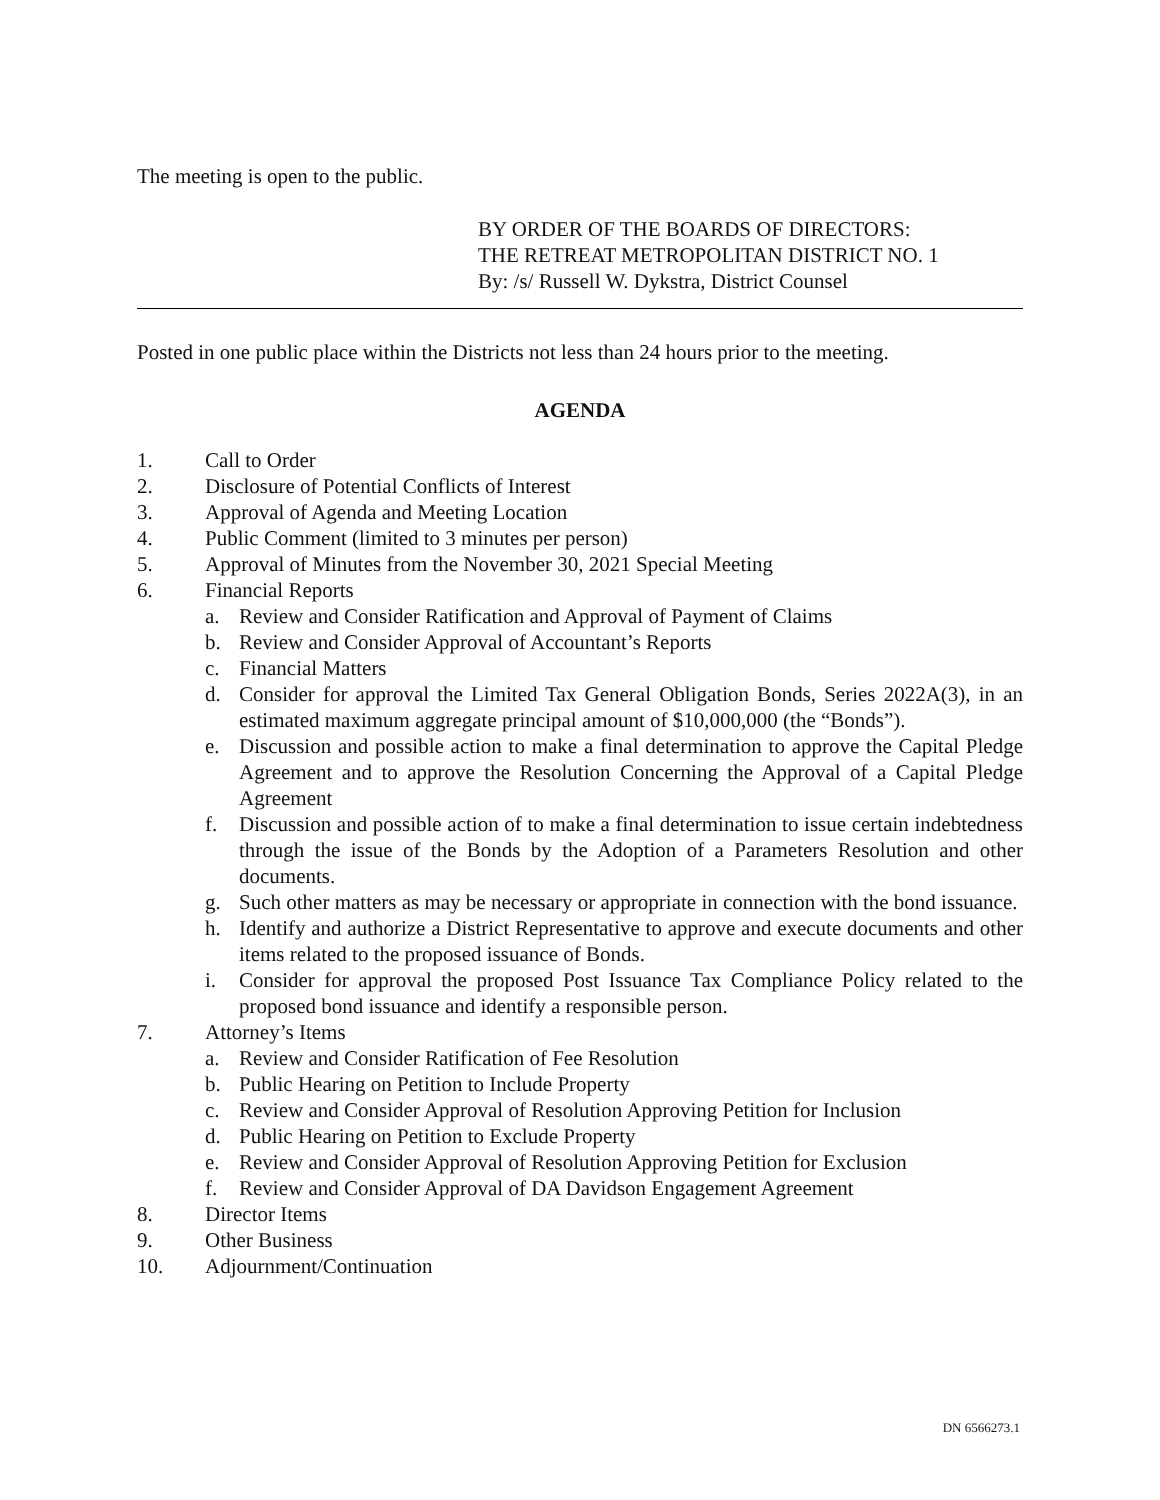The meeting is open to the public.
BY ORDER OF THE BOARDS OF DIRECTORS:
THE RETREAT METROPOLITAN DISTRICT NO. 1
By: /s/ Russell W. Dykstra, District Counsel
Posted in one public place within the Districts not less than 24 hours prior to the meeting.
AGENDA
1. Call to Order
2. Disclosure of Potential Conflicts of Interest
3. Approval of Agenda and Meeting Location
4. Public Comment (limited to 3 minutes per person)
5. Approval of Minutes from the November 30, 2021 Special Meeting
6. Financial Reports
a. Review and Consider Ratification and Approval of Payment of Claims
b. Review and Consider Approval of Accountant’s Reports
c. Financial Matters
d. Consider for approval the Limited Tax General Obligation Bonds, Series 2022A(3), in an estimated maximum aggregate principal amount of $10,000,000 (the “Bonds”).
e. Discussion and possible action to make a final determination to approve the Capital Pledge Agreement and to approve the Resolution Concerning the Approval of a Capital Pledge Agreement
f. Discussion and possible action of to make a final determination to issue certain indebtedness through the issue of the Bonds by the Adoption of a Parameters Resolution and other documents.
g. Such other matters as may be necessary or appropriate in connection with the bond issuance.
h. Identify and authorize a District Representative to approve and execute documents and other items related to the proposed issuance of Bonds.
i. Consider for approval the proposed Post Issuance Tax Compliance Policy related to the proposed bond issuance and identify a responsible person.
7. Attorney’s Items
a. Review and Consider Ratification of Fee Resolution
b. Public Hearing on Petition to Include Property
c. Review and Consider Approval of Resolution Approving Petition for Inclusion
d. Public Hearing on Petition to Exclude Property
e. Review and Consider Approval of Resolution Approving Petition for Exclusion
f. Review and Consider Approval of DA Davidson Engagement Agreement
8. Director Items
9. Other Business
10. Adjournment/Continuation
DN 6566273.1